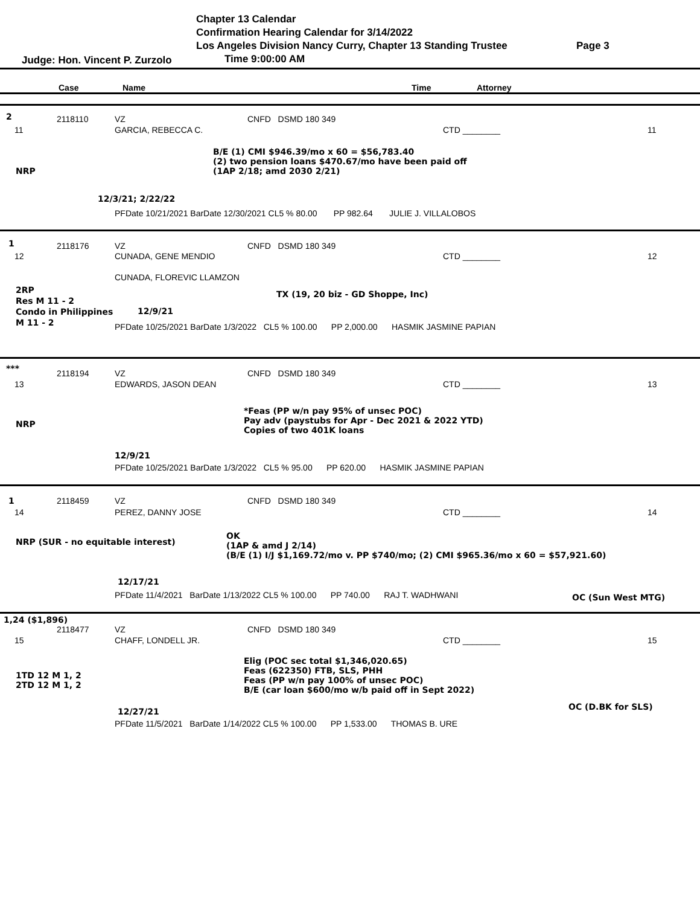Chapter 13 Calendar
Confirmation Hearing Calendar for 3/14/2022
Los Angeles Division Nancy Curry, Chapter 13 Standing Trustee
Page 3
Judge: Hon. Vincent P. Zurzolo Time 9:00:00 AM
Case Name Time Attorney
2 2118110 VZ CNFD DSMD 180 349
11 GARCIA, REBECCA C. CTD ________ 11
B/E (1) CMI $946.39/mo x 60 = $56,783.40
(2) two pension loans $470.67/mo have been paid off
(1AP 2/18; amd 2030 2/21)
NRP
12/3/21; 2/22/22
PFDate 10/21/2021 BarDate 12/30/2021 CL5 % 80.00 PP 982.64 JULIE J. VILLALOBOS
1 2118176 VZ CNFD DSMD 180 349
12 CUNADA, GENE MENDIO CTD ________ 12
CUNADA, FLOREVIC LLAMZON
2RP
Res M 11 - 2
Condo in Philippines
M 11 - 2
TX (19, 20 biz - GD Shoppe, Inc)
12/9/21
PFDate 10/25/2021 BarDate 1/3/2022 CL5 % 100.00 PP 2,000.00 HASMIK JASMINE PAPIAN
*** 2118194 VZ CNFD DSMD 180 349
13 EDWARDS, JASON DEAN CTD ________ 13
*Feas (PP w/n pay 95% of unsec POC)
Pay adv (paystubs for Apr - Dec 2021 & 2022 YTD)
Copies of two 401K loans
NRP
12/9/21
PFDate 10/25/2021 BarDate 1/3/2022 CL5 % 95.00 PP 620.00 HASMIK JASMINE PAPIAN
1 2118459 VZ CNFD DSMD 180 349
14 PEREZ, DANNY JOSE CTD ________ 14
NRP (SUR - no equitable interest)
OK
(1AP & amd J 2/14)
(B/E (1) I/J $1,169.72/mo v. PP $740/mo; (2) CMI $965.36/mo x 60 = $57,921.60)
12/17/21
PFDate 11/4/2021 BarDate 1/13/2022 CL5 % 100.00 PP 740.00 RAJ T. WADHWANI OC (Sun West MTG)
1,24 ($1,896)
2118477 VZ CNFD DSMD 180 349
15 CHAFF, LONDELL JR. CTD ________ 15
Elig (POC sec total $1,346,020.65)
Feas (622350) FTB, SLS, PHH
Feas (PP w/n pay 100% of unsec POC)
B/E (car loan $600/mo w/b paid off in Sept 2022)
1TD 12 M 1, 2
2TD 12 M 1, 2
OC (D.BK for SLS)
12/27/21
PFDate 11/5/2021 BarDate 1/14/2022 CL5 % 100.00 PP 1,533.00 THOMAS B. URE